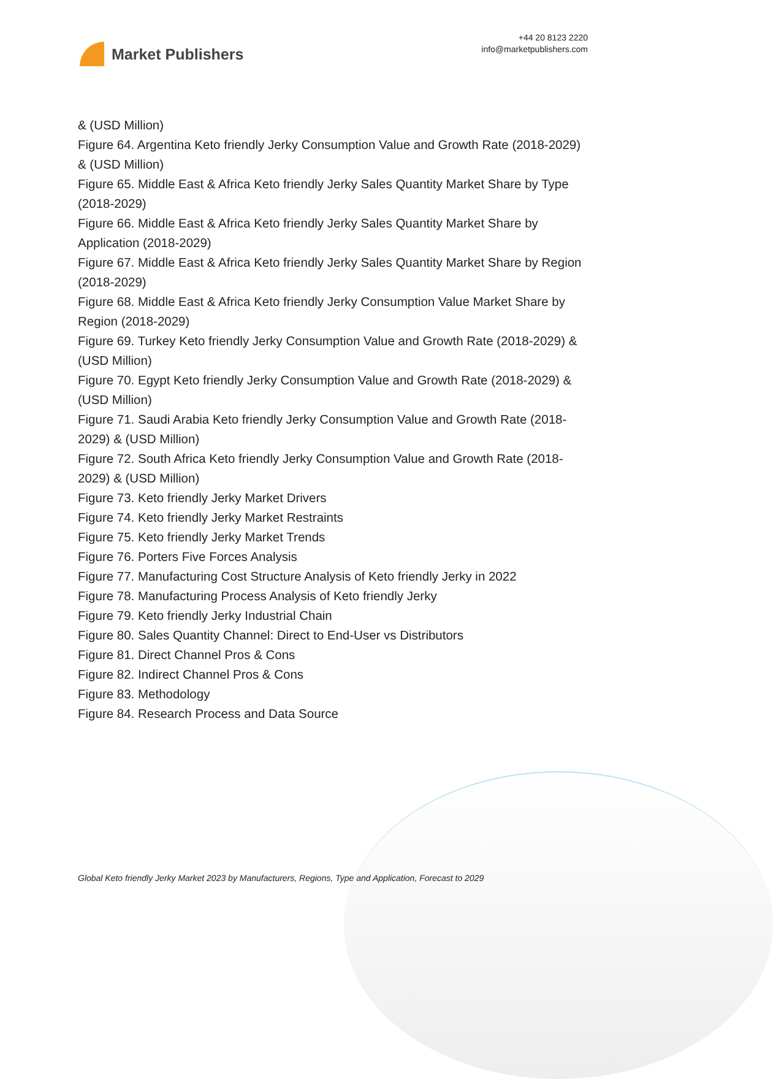Market Publishers
+44 20 8123 2220
info@marketpublishers.com
& (USD Million)
Figure 64. Argentina Keto friendly Jerky Consumption Value and Growth Rate (2018-2029) & (USD Million)
Figure 65. Middle East & Africa Keto friendly Jerky Sales Quantity Market Share by Type (2018-2029)
Figure 66. Middle East & Africa Keto friendly Jerky Sales Quantity Market Share by Application (2018-2029)
Figure 67. Middle East & Africa Keto friendly Jerky Sales Quantity Market Share by Region (2018-2029)
Figure 68. Middle East & Africa Keto friendly Jerky Consumption Value Market Share by Region (2018-2029)
Figure 69. Turkey Keto friendly Jerky Consumption Value and Growth Rate (2018-2029) & (USD Million)
Figure 70. Egypt Keto friendly Jerky Consumption Value and Growth Rate (2018-2029) & (USD Million)
Figure 71. Saudi Arabia Keto friendly Jerky Consumption Value and Growth Rate (2018-2029) & (USD Million)
Figure 72. South Africa Keto friendly Jerky Consumption Value and Growth Rate (2018-2029) & (USD Million)
Figure 73. Keto friendly Jerky Market Drivers
Figure 74. Keto friendly Jerky Market Restraints
Figure 75. Keto friendly Jerky Market Trends
Figure 76. Porters Five Forces Analysis
Figure 77. Manufacturing Cost Structure Analysis of Keto friendly Jerky in 2022
Figure 78. Manufacturing Process Analysis of Keto friendly Jerky
Figure 79. Keto friendly Jerky Industrial Chain
Figure 80. Sales Quantity Channel: Direct to End-User vs Distributors
Figure 81. Direct Channel Pros & Cons
Figure 82. Indirect Channel Pros & Cons
Figure 83. Methodology
Figure 84. Research Process and Data Source
Global Keto friendly Jerky Market 2023 by Manufacturers, Regions, Type and Application, Forecast to 2029